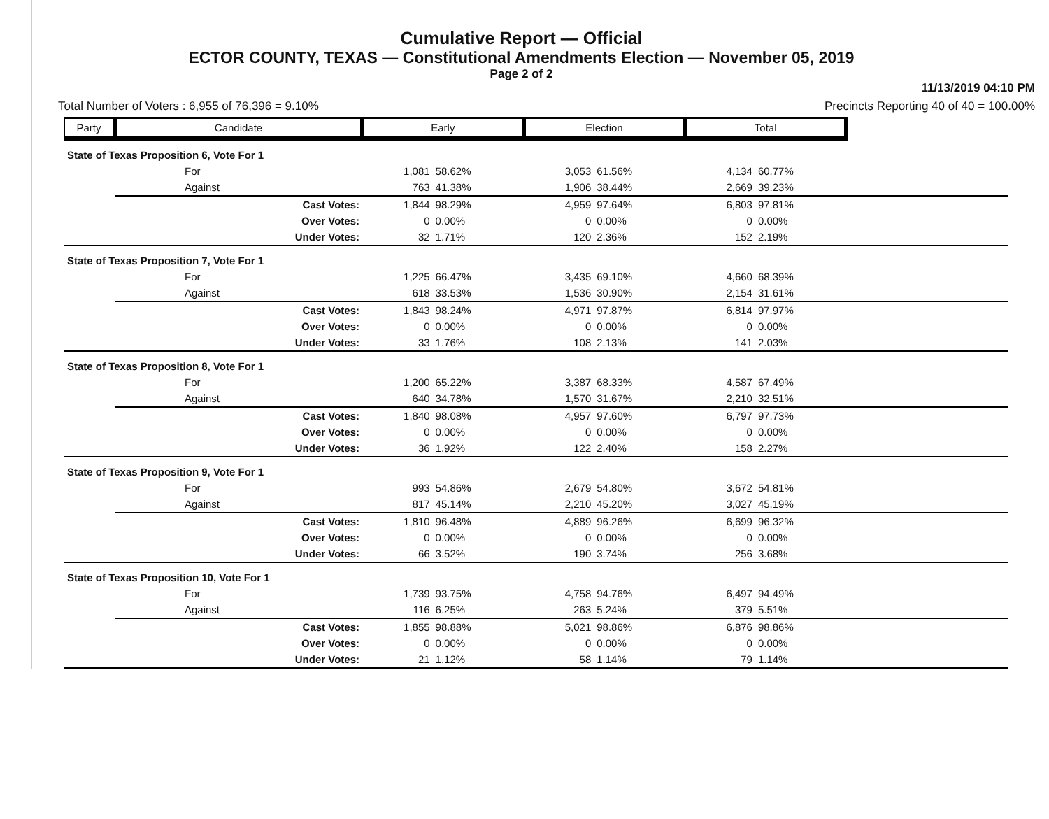Cumulative Report — Official
ECTOR COUNTY, TEXAS — Constitutional Amendments Election — November 05, 2019
Page 2 of 2
11/13/2019 04:10 PM
Total Number of Voters : 6,955 of 76,396 = 9.10% Precincts Reporting 40 of 40 = 100.00%
| Party | Candidate | Early | | Election | | Total | | |
| --- | --- | --- | --- | --- | --- | --- | --- | --- |
| State of Texas Proposition 6, Vote For 1 | | | | | | | | |
| | For | 1,081 | 58.62% | 3,053 | 61.56% | 4,134 | 60.77% | |
| | Against | 763 | 41.38% | 1,906 | 38.44% | 2,669 | 39.23% | |
| | Cast Votes: | 1,844 | 98.29% | 4,959 | 97.64% | 6,803 | 97.81% | |
| | Over Votes: | 0 | 0.00% | 0 | 0.00% | 0 | 0.00% | |
| | Under Votes: | 32 | 1.71% | 120 | 2.36% | 152 | 2.19% | |
| State of Texas Proposition 7, Vote For 1 | | | | | | | | |
| | For | 1,225 | 66.47% | 3,435 | 69.10% | 4,660 | 68.39% | |
| | Against | 618 | 33.53% | 1,536 | 30.90% | 2,154 | 31.61% | |
| | Cast Votes: | 1,843 | 98.24% | 4,971 | 97.87% | 6,814 | 97.97% | |
| | Over Votes: | 0 | 0.00% | 0 | 0.00% | 0 | 0.00% | |
| | Under Votes: | 33 | 1.76% | 108 | 2.13% | 141 | 2.03% | |
| State of Texas Proposition 8, Vote For 1 | | | | | | | | |
| | For | 1,200 | 65.22% | 3,387 | 68.33% | 4,587 | 67.49% | |
| | Against | 640 | 34.78% | 1,570 | 31.67% | 2,210 | 32.51% | |
| | Cast Votes: | 1,840 | 98.08% | 4,957 | 97.60% | 6,797 | 97.73% | |
| | Over Votes: | 0 | 0.00% | 0 | 0.00% | 0 | 0.00% | |
| | Under Votes: | 36 | 1.92% | 122 | 2.40% | 158 | 2.27% | |
| State of Texas Proposition 9, Vote For 1 | | | | | | | | |
| | For | 993 | 54.86% | 2,679 | 54.80% | 3,672 | 54.81% | |
| | Against | 817 | 45.14% | 2,210 | 45.20% | 3,027 | 45.19% | |
| | Cast Votes: | 1,810 | 96.48% | 4,889 | 96.26% | 6,699 | 96.32% | |
| | Over Votes: | 0 | 0.00% | 0 | 0.00% | 0 | 0.00% | |
| | Under Votes: | 66 | 3.52% | 190 | 3.74% | 256 | 3.68% | |
| State of Texas Proposition 10, Vote For 1 | | | | | | | | |
| | For | 1,739 | 93.75% | 4,758 | 94.76% | 6,497 | 94.49% | |
| | Against | 116 | 6.25% | 263 | 5.24% | 379 | 5.51% | |
| | Cast Votes: | 1,855 | 98.88% | 5,021 | 98.86% | 6,876 | 98.86% | |
| | Over Votes: | 0 | 0.00% | 0 | 0.00% | 0 | 0.00% | |
| | Under Votes: | 21 | 1.12% | 58 | 1.14% | 79 | 1.14% | |